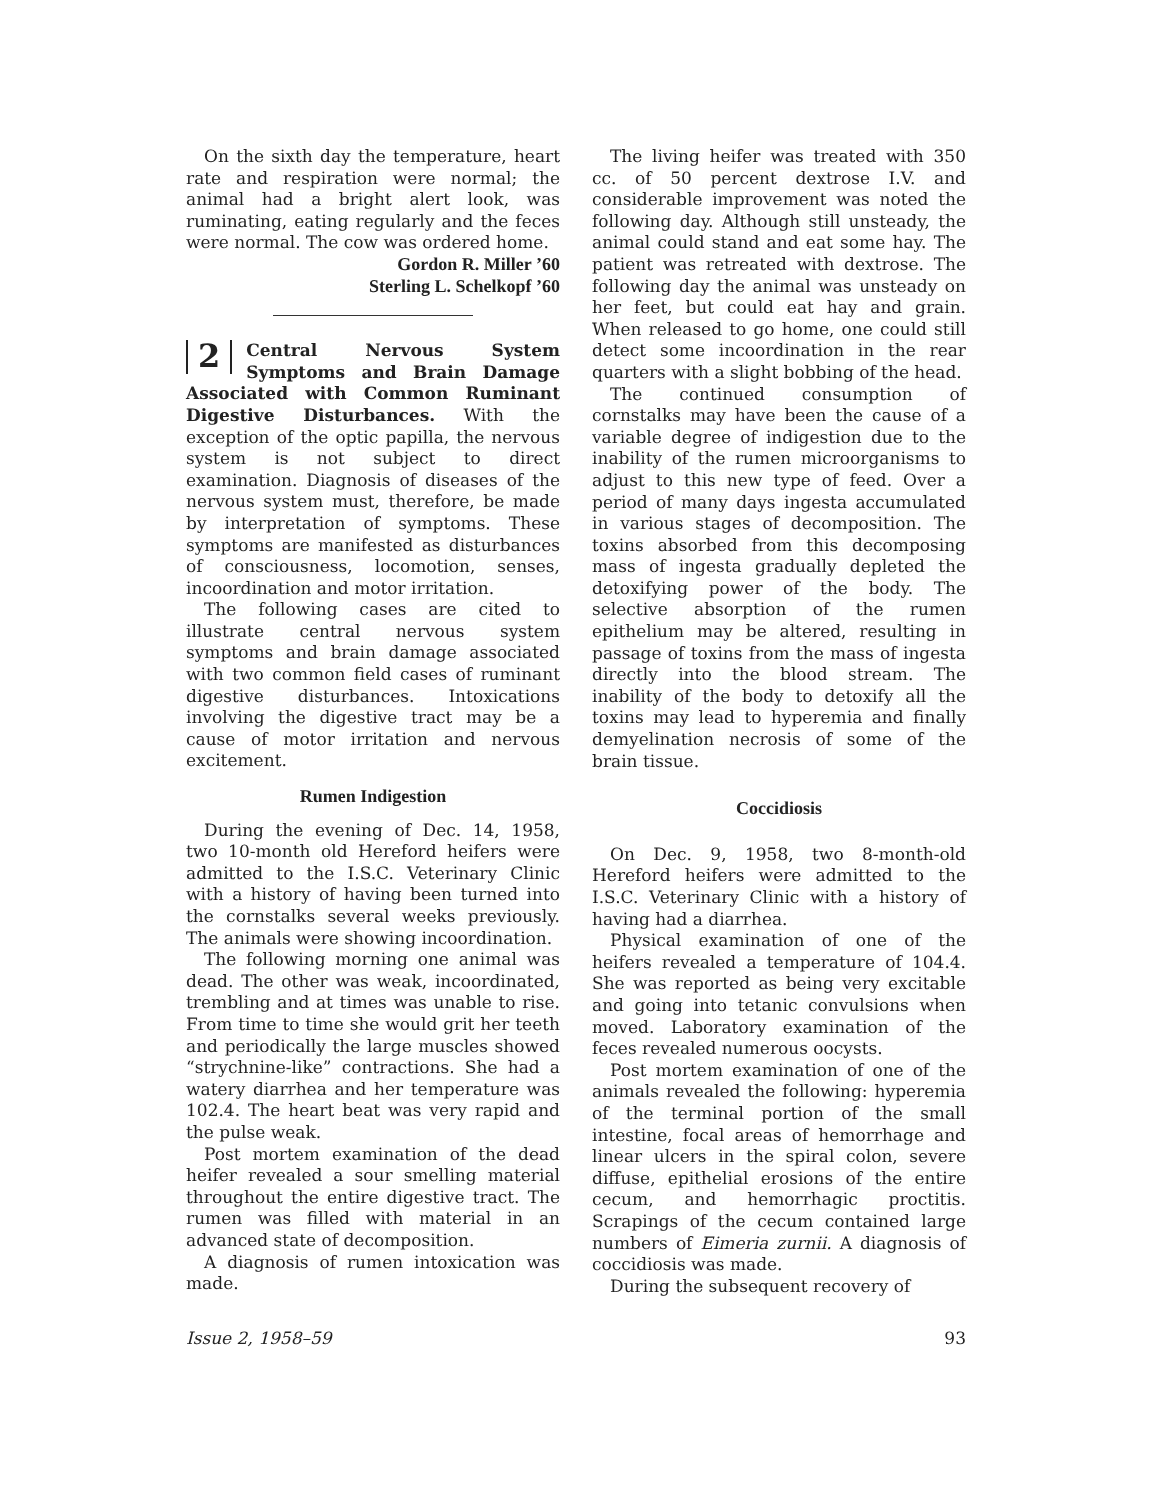On the sixth day the temperature, heart rate and respiration were normal; the animal had a bright alert look, was ruminating, eating regularly and the feces were normal. The cow was ordered home.
Gordon R. Miller ’60
Sterling L. Schelkopf ’60
2 Central Nervous System Symptoms and Brain Damage Associated with Common Ruminant Digestive Disturbances. With the exception of the optic papilla, the nervous system is not subject to direct examination. Diagnosis of diseases of the nervous system must, therefore, be made by interpretation of symptoms. These symptoms are manifested as disturbances of consciousness, locomotion, senses, incoordination and motor irritation.
The following cases are cited to illustrate central nervous system symptoms and brain damage associated with two common field cases of ruminant digestive disturbances. Intoxications involving the digestive tract may be a cause of motor irritation and nervous excitement.
Rumen Indigestion
During the evening of Dec. 14, 1958, two 10-month old Hereford heifers were admitted to the I.S.C. Veterinary Clinic with a history of having been turned into the cornstalks several weeks previously. The animals were showing incoordination.
The following morning one animal was dead. The other was weak, incoordinated, trembling and at times was unable to rise. From time to time she would grit her teeth and periodically the large muscles showed “strychnine-like” contractions. She had a watery diarrhea and her temperature was 102.4. The heart beat was very rapid and the pulse weak.
Post mortem examination of the dead heifer revealed a sour smelling material throughout the entire digestive tract. The rumen was filled with material in an advanced state of decomposition.
A diagnosis of rumen intoxication was made.
The living heifer was treated with 350 cc. of 50 percent dextrose I.V. and considerable improvement was noted the following day. Although still unsteady, the animal could stand and eat some hay. The patient was retreated with dextrose. The following day the animal was unsteady on her feet, but could eat hay and grain. When released to go home, one could still detect some incoordination in the rear quarters with a slight bobbing of the head.
The continued consumption of cornstalks may have been the cause of a variable degree of indigestion due to the inability of the rumen microorganisms to adjust to this new type of feed. Over a period of many days ingesta accumulated in various stages of decomposition. The toxins absorbed from this decomposing mass of ingesta gradually depleted the detoxifying power of the body. The selective absorption of the rumen epithelium may be altered, resulting in passage of toxins from the mass of ingesta directly into the blood stream. The inability of the body to detoxify all the toxins may lead to hyperemia and finally demyelination necrosis of some of the brain tissue.
Coccidiosis
On Dec. 9, 1958, two 8-month-old Hereford heifers were admitted to the I.S.C. Veterinary Clinic with a history of having had a diarrhea.
Physical examination of one of the heifers revealed a temperature of 104.4. She was reported as being very excitable and going into tetanic convulsions when moved. Laboratory examination of the feces revealed numerous oocysts.
Post mortem examination of one of the animals revealed the following: hyperemia of the terminal portion of the small intestine, focal areas of hemorrhage and linear ulcers in the spiral colon, severe diffuse, epithelial erosions of the entire cecum, and hemorrhagic proctitis. Scrapings of the cecum contained large numbers of Eimeria zurnii. A diagnosis of coccidiosis was made.
During the subsequent recovery of
Issue 2, 1958–59 93